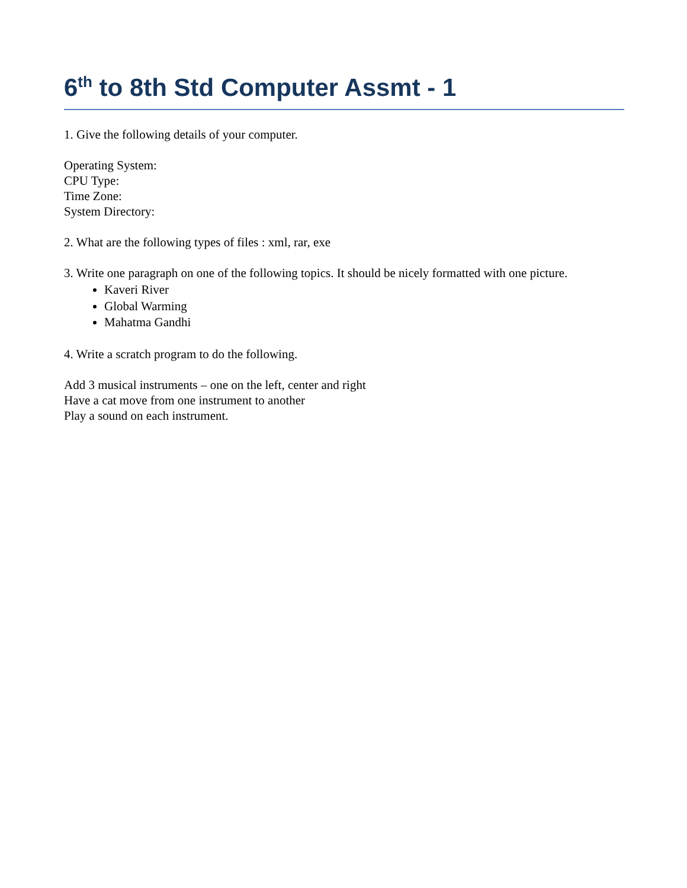6<sup>th</sup> to 8th Std Computer Assmt - 1
1. Give the following details of your computer.
Operating System:
CPU Type:
Time Zone:
System Directory:
2. What are the following types of files : xml, rar, exe
3. Write one paragraph on one of the following topics. It should be nicely formatted with one picture.
Kaveri River
Global Warming
Mahatma Gandhi
4. Write a scratch program to do the following.
Add 3 musical instruments – one on the left, center and right
Have a cat move from one instrument to another
Play a sound on each instrument.